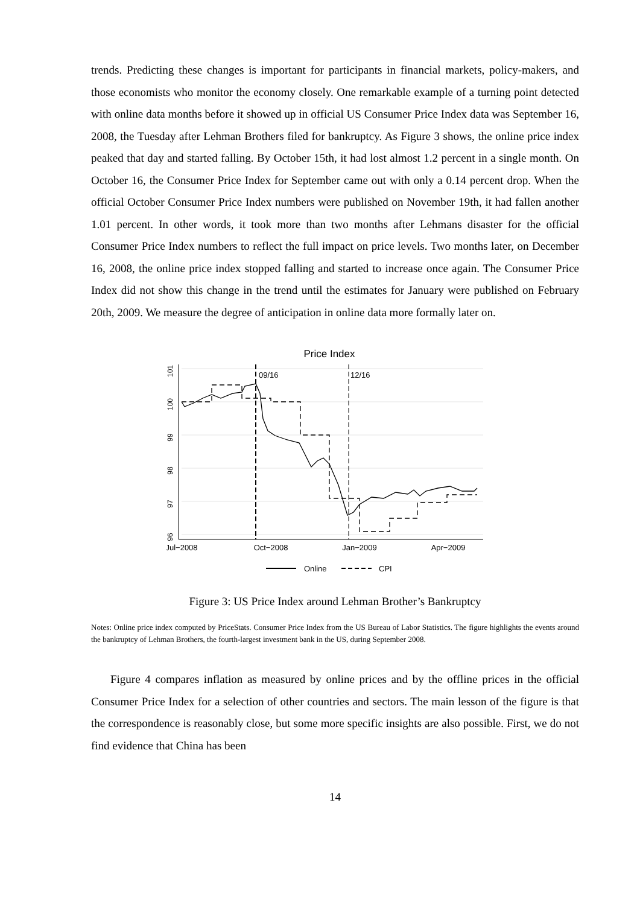trends. Predicting these changes is important for participants in financial markets, policy-makers, and those economists who monitor the economy closely. One remarkable example of a turning point detected with online data months before it showed up in official US Consumer Price Index data was September 16, 2008, the Tuesday after Lehman Brothers filed for bankruptcy. As Figure 3 shows, the online price index peaked that day and started falling. By October 15th, it had lost almost 1.2 percent in a single month. On October 16, the Consumer Price Index for September came out with only a 0.14 percent drop. When the official October Consumer Price Index numbers were published on November 19th, it had fallen another 1.01 percent. In other words, it took more than two months after Lehmans disaster for the official Consumer Price Index numbers to reflect the full impact on price levels. Two months later, on December 16, 2008, the online price index stopped falling and started to increase once again. The Consumer Price Index did not show this change in the trend until the estimates for January were published on February 20th, 2009. We measure the degree of anticipation in online data more formally later on.
Price Index
101
100
99
98
97
96
Jul−2008
Oct−2008
Jan−2009
Apr−2009
09/16
12/16
Online
CPI
Figure 3: US Price Index around Lehman Brother’s Bankruptcy
Notes: Online price index computed by PriceStats. Consumer Price Index from the US Bureau of Labor Statistics. The figure highlights the events around the bankruptcy of Lehman Brothers, the fourth-largest investment bank in the US, during September 2008.
Figure 4 compares inflation as measured by online prices and by the offline prices in the official Consumer Price Index for a selection of other countries and sectors. The main lesson of the figure is that the correspondence is reasonably close, but some more specific insights are also possible. First, we do not find evidence that China has been
14